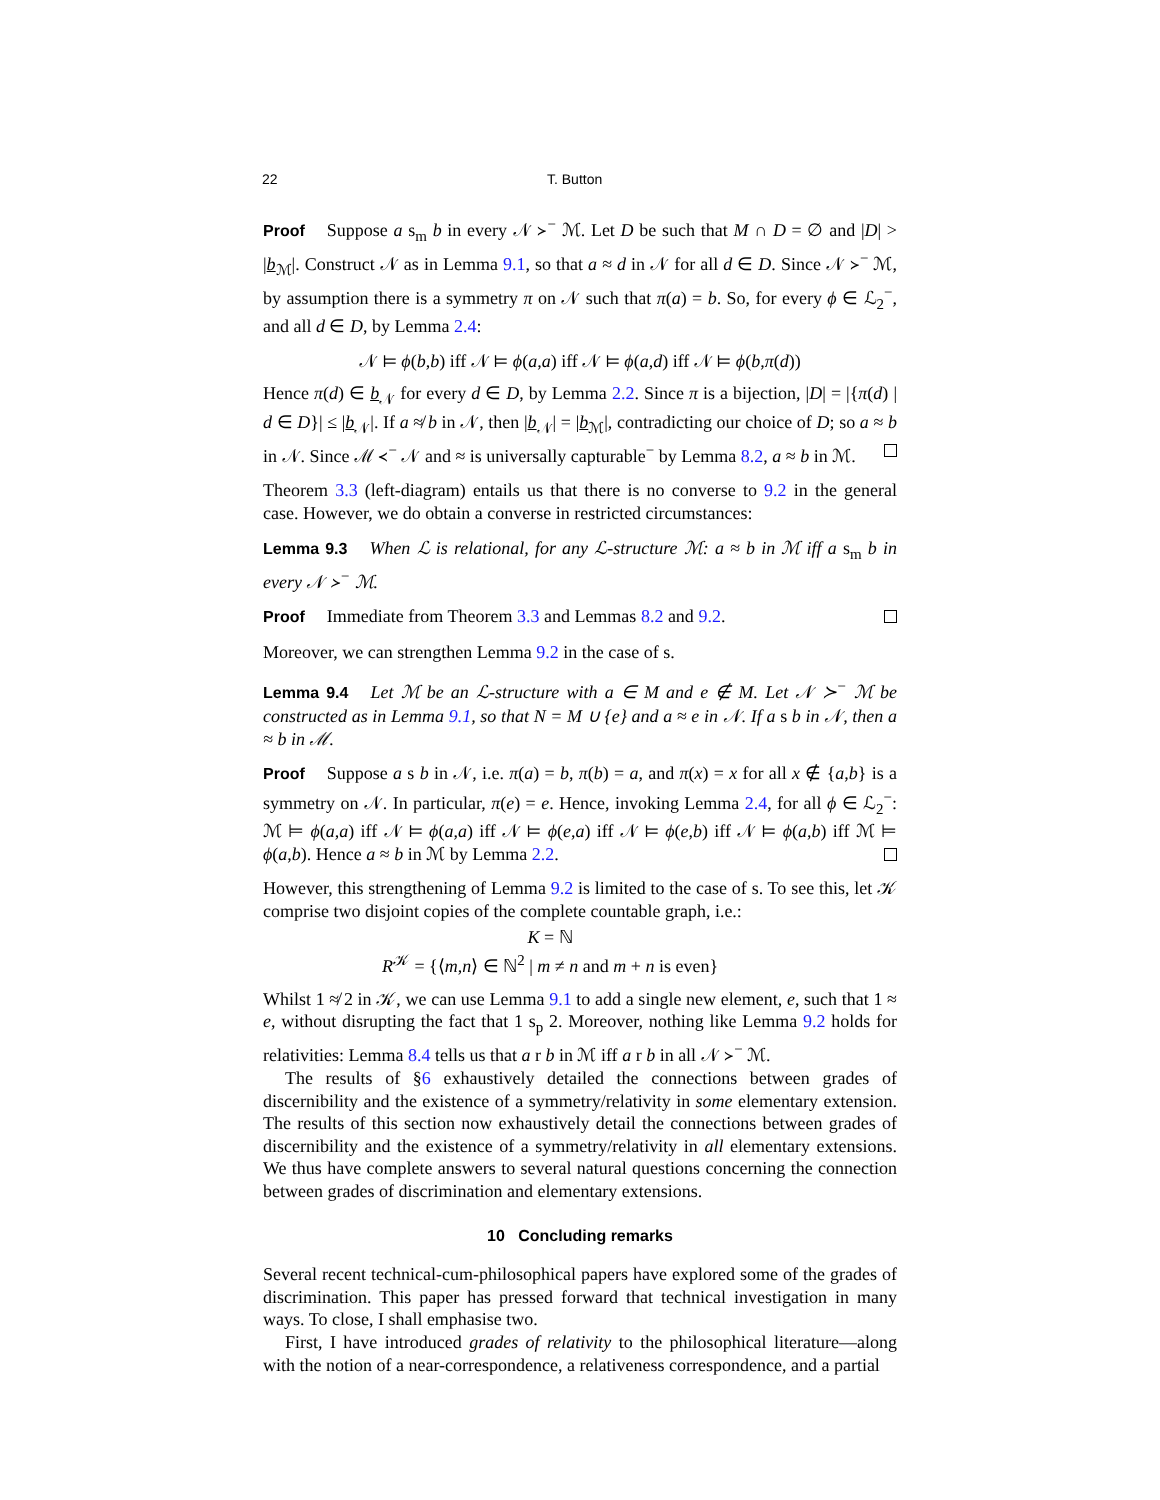22 T. Button
Proof Suppose a s<sub>m</sub> b in every 𝒩 ≻<sup>−</sup> ℳ. Let D be such that M ∩ D = ∅ and |D| > |b<sub>ℳ</sub>|. Construct 𝒩 as in Lemma 9.1, so that a ≈ d in 𝒩 for all d ∈ D. Since 𝒩 ≻<sup>−</sup> ℳ, by assumption there is a symmetry π on 𝒩 such that π(a) = b. So, for every ϕ ∈ ℒ<sub>2</sub><sup>−</sup>, and all d ∈ D, by Lemma 2.4:
𝒩 ⊨ ϕ(b,b) iff 𝒩 ⊨ ϕ(a,a) iff 𝒩 ⊨ ϕ(a,d) iff 𝒩 ⊨ ϕ(b,π(d))
Hence π(d) ∈ b<sub>𝒩</sub> for every d ∈ D, by Lemma 2.2. Since π is a bijection, |D| = |{π(d) | d ∈ D}| ≤ |b<sub>𝒩</sub>|. If a ≉ b in 𝒩, then |b<sub>𝒩</sub>| = |b<sub>ℳ</sub>|, contradicting our choice of D; so a ≈ b in 𝒩. Since ℳ ≺<sup>−</sup> 𝒩 and ≈ is universally capturable<sup>−</sup> by Lemma 8.2, a ≈ b in ℳ.
Theorem 3.3 (left-diagram) entails us that there is no converse to 9.2 in the general case. However, we do obtain a converse in restricted circumstances:
Lemma 9.3 When ℒ is relational, for any ℒ-structure ℳ: a ≈ b in ℳ iff a s<sub>m</sub> b in every 𝒩 ≻<sup>−</sup> ℳ.
Proof Immediate from Theorem 3.3 and Lemmas 8.2 and 9.2.
Moreover, we can strengthen Lemma 9.2 in the case of s.
Lemma 9.4 Let ℳ be an ℒ-structure with a ∈ M and e ∉ M. Let 𝒩 ≻<sup>−</sup> ℳ be constructed as in Lemma 9.1, so that N = M ∪ {e} and a ≈ e in 𝒩. If a s b in 𝒩, then a ≈ b in ℳ.
Proof Suppose a s b in 𝒩, i.e. π(a) = b, π(b) = a, and π(x) = x for all x ∉ {a,b} is a symmetry on 𝒩. In particular, π(e) = e. Hence, invoking Lemma 2.4, for all ϕ ∈ ℒ<sub>2</sub><sup>−</sup>: ℳ ⊨ ϕ(a,a) iff 𝒩 ⊨ ϕ(a,a) iff 𝒩 ⊨ ϕ(e,a) iff 𝒩 ⊨ ϕ(e,b) iff 𝒩 ⊨ ϕ(a,b) iff ℳ ⊨ ϕ(a,b). Hence a ≈ b in ℳ by Lemma 2.2.
However, this strengthening of Lemma 9.2 is limited to the case of s. To see this, let 𝒦 comprise two disjoint copies of the complete countable graph, i.e.:
K = ℕ
R<sup>𝒦</sup> = {⟨m,n⟩ ∈ ℕ<sup>2</sup> | m ≠ n and m + n is even}
Whilst 1 ≉ 2 in 𝒦, we can use Lemma 9.1 to add a single new element, e, such that 1 ≈ e, without disrupting the fact that 1 s<sub>p</sub> 2. Moreover, nothing like Lemma 9.2 holds for relativities: Lemma 8.4 tells us that a r b in ℳ iff a r b in all 𝒩 ≻<sup>−</sup> ℳ.
The results of §6 exhaustively detailed the connections between grades of discernibility and the existence of a symmetry/relativity in some elementary extension. The results of this section now exhaustively detail the connections between grades of discernibility and the existence of a symmetry/relativity in all elementary extensions. We thus have complete answers to several natural questions concerning the connection between grades of discrimination and elementary extensions.
10 Concluding remarks
Several recent technical-cum-philosophical papers have explored some of the grades of discrimination. This paper has pressed forward that technical investigation in many ways. To close, I shall emphasise two.
First, I have introduced grades of relativity to the philosophical literature—along with the notion of a near-correspondence, a relativeness correspondence, and a partial